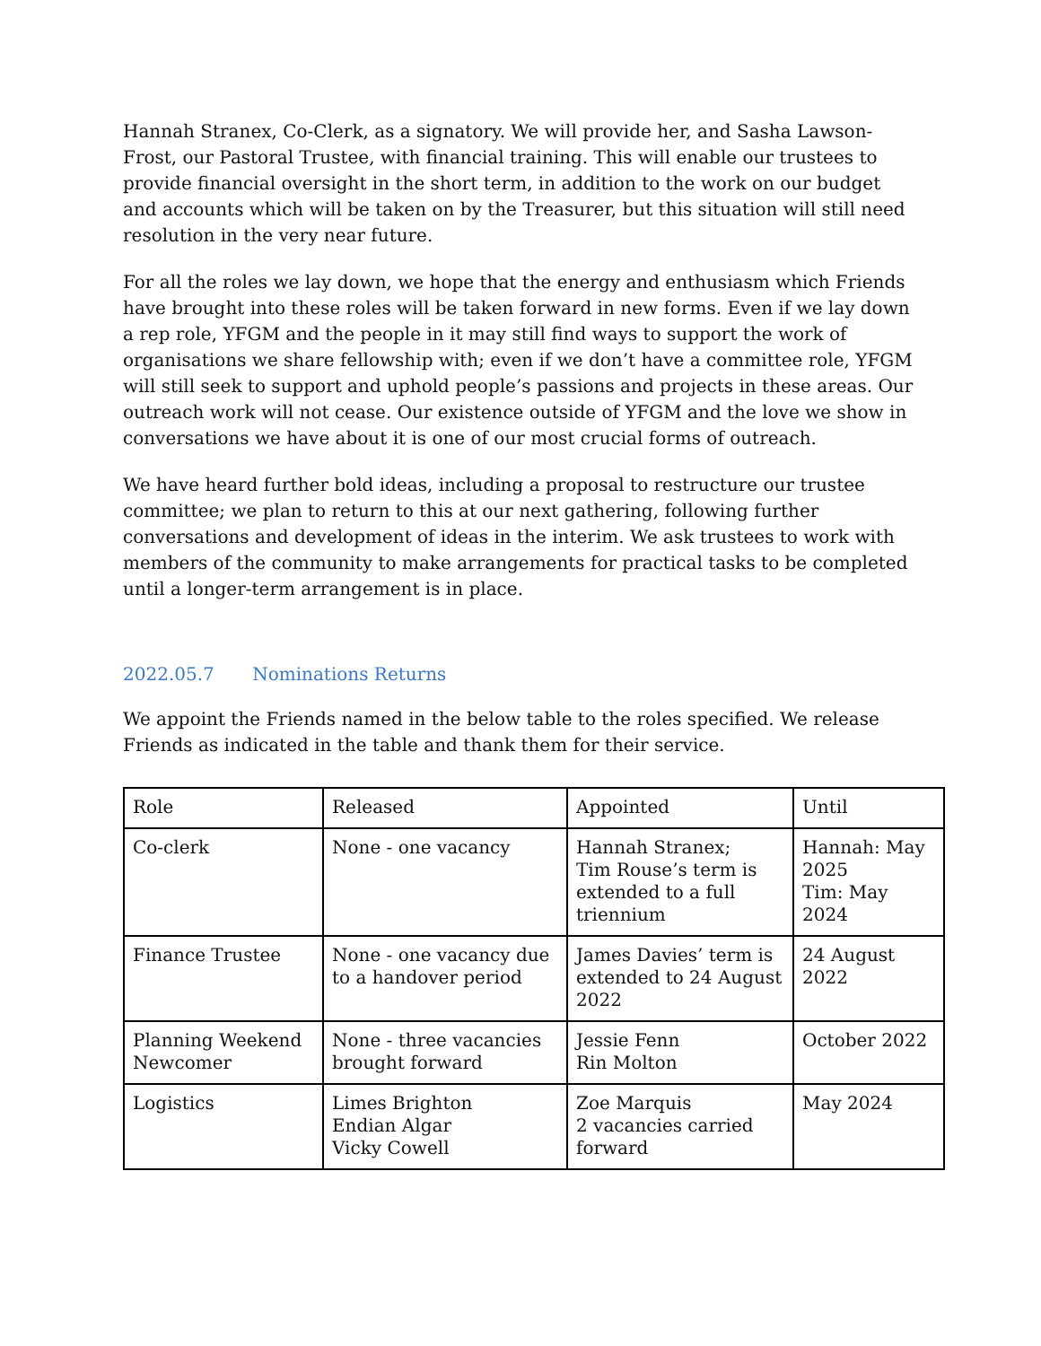Hannah Stranex, Co-Clerk, as a signatory. We will provide her, and Sasha Lawson-Frost, our Pastoral Trustee, with financial training. This will enable our trustees to provide financial oversight in the short term, in addition to the work on our budget and accounts which will be taken on by the Treasurer, but this situation will still need resolution in the very near future.
For all the roles we lay down, we hope that the energy and enthusiasm which Friends have brought into these roles will be taken forward in new forms. Even if we lay down a rep role, YFGM and the people in it may still find ways to support the work of organisations we share fellowship with; even if we don’t have a committee role, YFGM will still seek to support and uphold people’s passions and projects in these areas. Our outreach work will not cease. Our existence outside of YFGM and the love we show in conversations we have about it is one of our most crucial forms of outreach.
We have heard further bold ideas, including a proposal to restructure our trustee committee; we plan to return to this at our next gathering, following further conversations and development of ideas in the interim. We ask trustees to work with members of the community to make arrangements for practical tasks to be completed until a longer-term arrangement is in place.
2022.05.7 Nominations Returns
We appoint the Friends named in the below table to the roles specified. We release Friends as indicated in the table and thank them for their service.
| Role | Released | Appointed | Until |
| --- | --- | --- | --- |
| Co-clerk | None - one vacancy | Hannah Stranex; Tim Rouse’s term is extended to a full triennium | Hannah: May 2025 Tim: May 2024 |
| Finance Trustee | None - one vacancy due to a handover period | James Davies’ term is extended to 24 August 2022 | 24 August 2022 |
| Planning Weekend Newcomer | None - three vacancies brought forward | Jessie Fenn Rin Molton | October 2022 |
| Logistics | Limes Brighton Endian Algar Vicky Cowell | Zoe Marquis 2 vacancies carried forward | May 2024 |